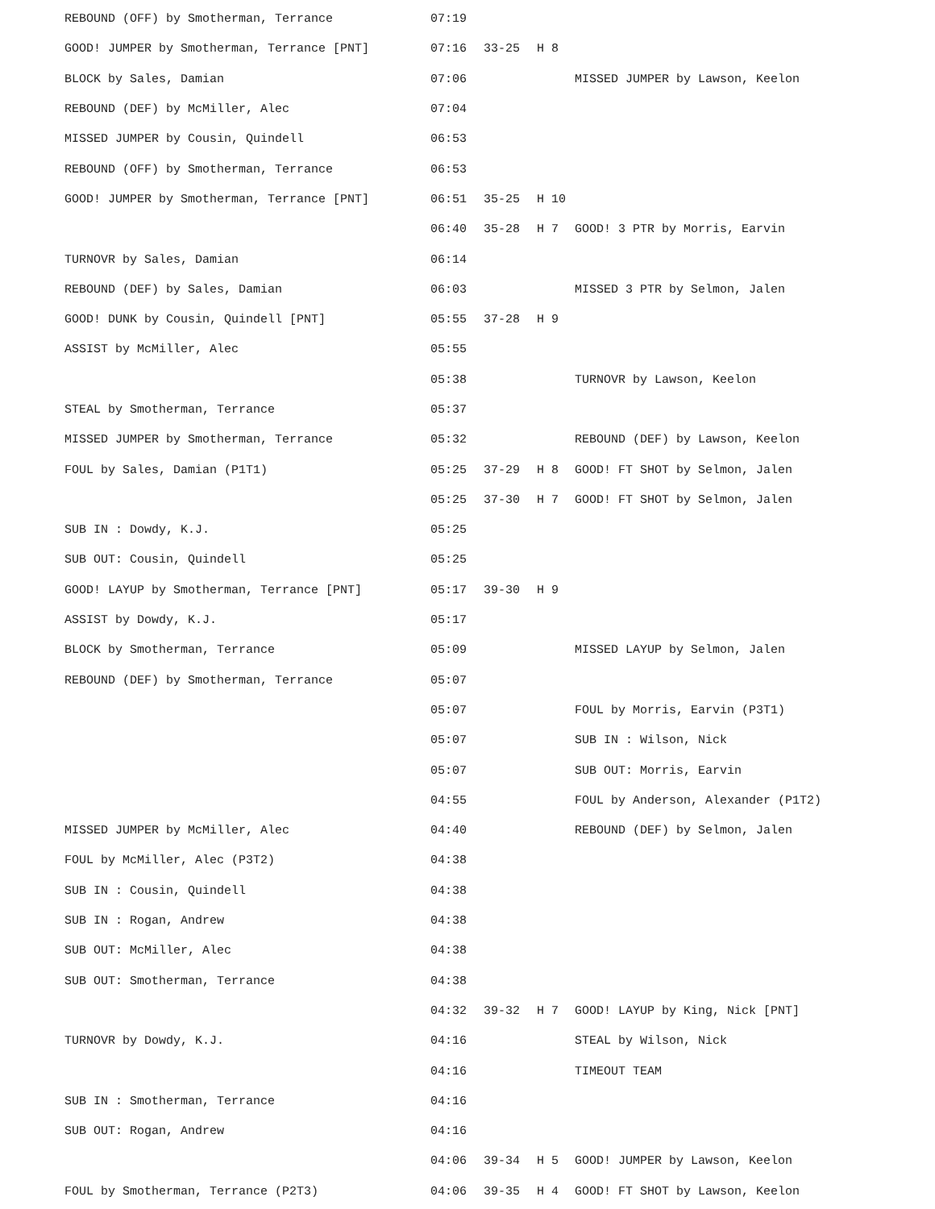| REBOUND (OFF) by Smotherman, Terrance | 07:19 | | | |
| GOOD! JUMPER by Smotherman, Terrance [PNT] | 07:16 | 33-25 | H 8 | |
| BLOCK by Sales, Damian | 07:06 | | | MISSED JUMPER by Lawson, Keelon |
| REBOUND (DEF) by McMiller, Alec | 07:04 | | | |
| MISSED JUMPER by Cousin, Quindell | 06:53 | | | |
| REBOUND (OFF) by Smotherman, Terrance | 06:53 | | | |
| GOOD! JUMPER by Smotherman, Terrance [PNT] | 06:51 | 35-25 | H 10 | |
| | 06:40 | 35-28 | H 7 | GOOD! 3 PTR by Morris, Earvin |
| TURNOVR by Sales, Damian | 06:14 | | | |
| REBOUND (DEF) by Sales, Damian | 06:03 | | | MISSED 3 PTR by Selmon, Jalen |
| GOOD! DUNK by Cousin, Quindell [PNT] | 05:55 | 37-28 | H 9 | |
| ASSIST by McMiller, Alec | 05:55 | | | |
| | 05:38 | | | TURNOVR by Lawson, Keelon |
| STEAL by Smotherman, Terrance | 05:37 | | | |
| MISSED JUMPER by Smotherman, Terrance | 05:32 | | | REBOUND (DEF) by Lawson, Keelon |
| FOUL by Sales, Damian (P1T1) | 05:25 | 37-29 | H 8 | GOOD! FT SHOT by Selmon, Jalen |
| | 05:25 | 37-30 | H 7 | GOOD! FT SHOT by Selmon, Jalen |
| SUB IN : Dowdy, K.J. | 05:25 | | | |
| SUB OUT: Cousin, Quindell | 05:25 | | | |
| GOOD! LAYUP by Smotherman, Terrance [PNT] | 05:17 | 39-30 | H 9 | |
| ASSIST by Dowdy, K.J. | 05:17 | | | |
| BLOCK by Smotherman, Terrance | 05:09 | | | MISSED LAYUP by Selmon, Jalen |
| REBOUND (DEF) by Smotherman, Terrance | 05:07 | | | |
| | 05:07 | | | FOUL by Morris, Earvin (P3T1) |
| | 05:07 | | | SUB IN : Wilson, Nick |
| | 05:07 | | | SUB OUT: Morris, Earvin |
| | 04:55 | | | FOUL by Anderson, Alexander (P1T2) |
| MISSED JUMPER by McMiller, Alec | 04:40 | | | REBOUND (DEF) by Selmon, Jalen |
| FOUL by McMiller, Alec (P3T2) | 04:38 | | | |
| SUB IN : Cousin, Quindell | 04:38 | | | |
| SUB IN : Rogan, Andrew | 04:38 | | | |
| SUB OUT: McMiller, Alec | 04:38 | | | |
| SUB OUT: Smotherman, Terrance | 04:38 | | | |
| | 04:32 | 39-32 | H 7 | GOOD! LAYUP by King, Nick [PNT] |
| TURNOVR by Dowdy, K.J. | 04:16 | | | STEAL by Wilson, Nick |
| | 04:16 | | | TIMEOUT TEAM |
| SUB IN : Smotherman, Terrance | 04:16 | | | |
| SUB OUT: Rogan, Andrew | 04:16 | | | |
| | 04:06 | 39-34 | H 5 | GOOD! JUMPER by Lawson, Keelon |
| FOUL by Smotherman, Terrance (P2T3) | 04:06 | 39-35 | H 4 | GOOD! FT SHOT by Lawson, Keelon |